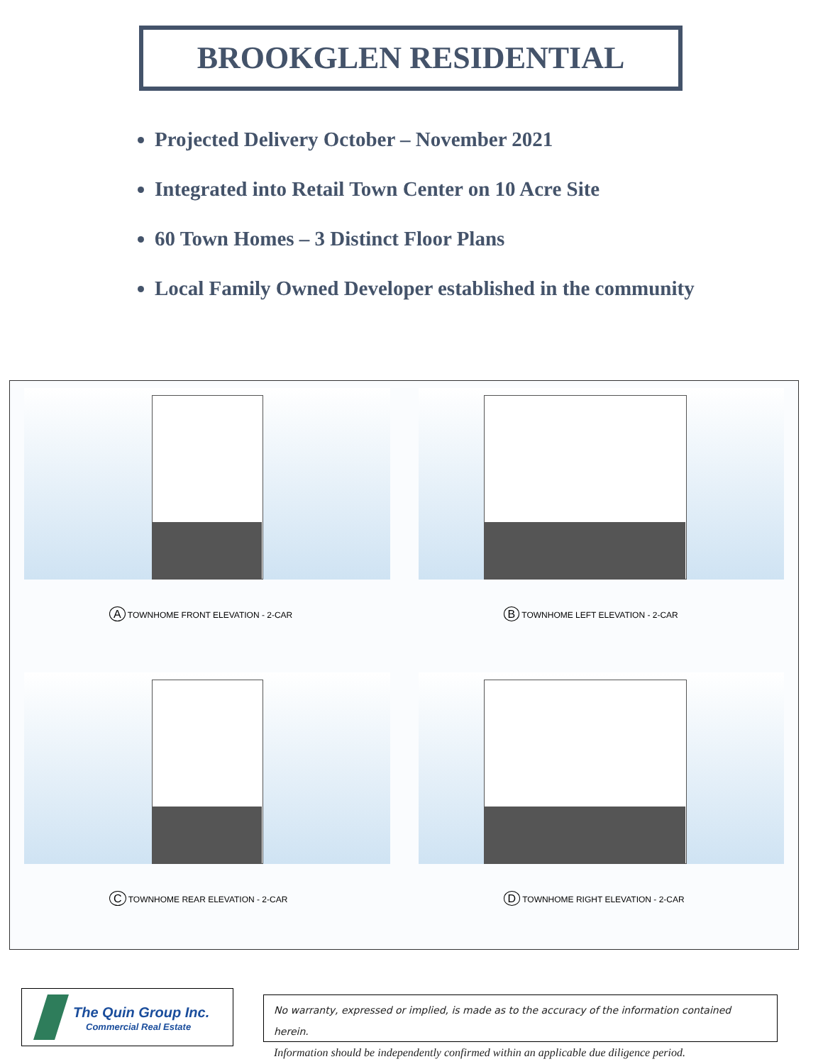BROOKGLEN RESIDENTIAL
Projected Delivery October – November 2021
Integrated into Retail Town Center on 10 Acre Site
60 Town Homes – 3 Distinct Floor Plans
Local Family Owned Developer established in the community
A TOWNHOME FRONT ELEVATION - 2-CAR
B TOWNHOME LEFT ELEVATION - 2-CAR
C TOWNHOME REAR ELEVATION - 2-CAR
D TOWNHOME RIGHT ELEVATION - 2-CAR
The Quin Group Inc.
Commercial Real Estate
No warranty, expressed or implied, is made as to the accuracy of the information contained herein.
Information should be independently confirmed within an applicable due diligence period.